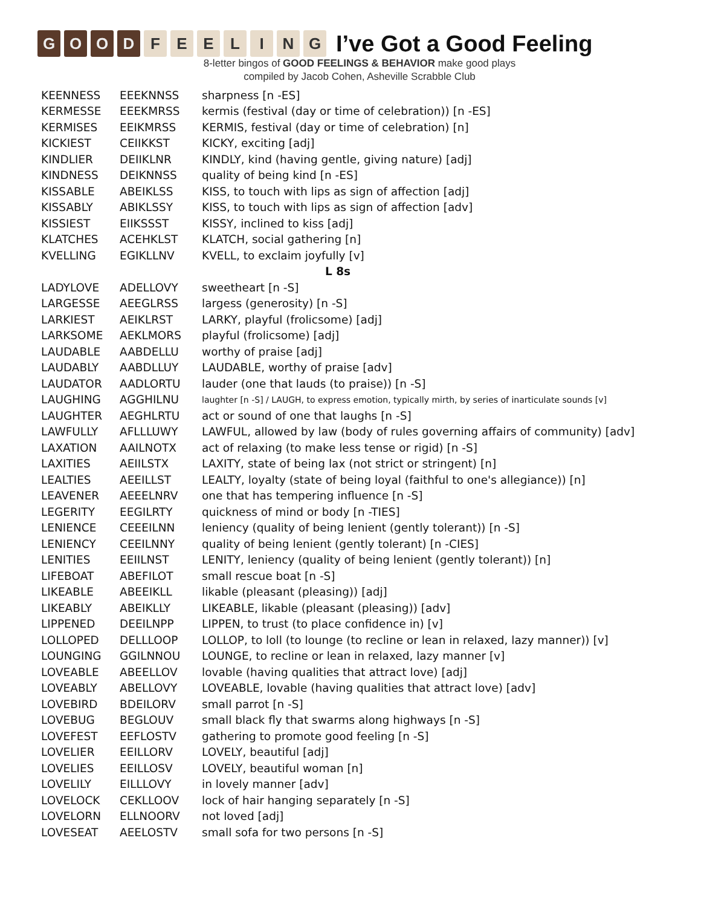GOOD FEELING
I’ve Got a Good Feeling
8-letter bingos of GOOD FEELINGS & BEHAVIOR make good plays
compiled by Jacob Cohen, Asheville Scrabble Club
| KEENNESS | EEEKNNSS | sharpness [n -ES] |
| KERMESSE | EEEKMRSS | kermis (festival (day or time of celebration)) [n -ES] |
| KERMISES | EEIKMRSS | KERMIS, festival (day or time of celebration) [n] |
| KICKIEST | CEIIKKST | KICKY, exciting [adj] |
| KINDLIER | DEIIKLNR | KINDLY, kind (having gentle, giving nature) [adj] |
| KINDNESS | DEIKNNSS | quality of being kind [n -ES] |
| KISSABLE | ABEIKLSS | KISS, to touch with lips as sign of affection [adj] |
| KISSABLY | ABIKLSSY | KISS, to touch with lips as sign of affection [adv] |
| KISSIEST | EIIKSSST | KISSY, inclined to kiss [adj] |
| KLATCHES | ACEHKLST | KLATCH, social gathering [n] |
| KVELLING | EGIKLLNV | KVELL, to exclaim joyfully [v] |
| L 8s | | |
| LADYLOVE | ADELLOVY | sweetheart [n -S] |
| LARGESSE | AEEGLRSS | largess (generosity) [n -S] |
| LARKIEST | AEIKLRST | LARKY, playful (frolicsome) [adj] |
| LARKSOME | AEKLMORS | playful (frolicsome) [adj] |
| LAUDABLE | AABDELLU | worthy of praise [adj] |
| LAUDABLY | AABDLLUY | LAUDABLE, worthy of praise [adv] |
| LAUDATOR | AADLORTU | lauder (one that lauds (to praise)) [n -S] |
| LAUGHING | AGGHILNU | laughter [n -S] / LAUGH, to express emotion, typically mirth, by series of inarticulate sounds [v] |
| LAUGHTER | AEGHLRTU | act or sound of one that laughs [n -S] |
| LAWFULLY | AFLLLUWY | LAWFUL, allowed by law (body of rules governing affairs of community) [adv] |
| LAXATION | AAILNOTX | act of relaxing (to make less tense or rigid) [n -S] |
| LAXITIES | AEIILSTX | LAXITY, state of being lax (not strict or stringent) [n] |
| LEALTIES | AEEILLST | LEALTY, loyalty (state of being loyal (faithful to one's allegiance)) [n] |
| LEAVENER | AEEELNRV | one that has tempering influence [n -S] |
| LEGERITY | EEGILRTY | quickness of mind or body [n -TIES] |
| LENIENCE | CEEEILNN | leniency (quality of being lenient (gently tolerant)) [n -S] |
| LENIENCY | CEEILNNY | quality of being lenient (gently tolerant) [n -CIES] |
| LENITIES | EEIILNST | LENITY, leniency (quality of being lenient (gently tolerant)) [n] |
| LIFEBOAT | ABEFILOT | small rescue boat [n -S] |
| LIKEABLE | ABEEIKLL | likable (pleasant (pleasing)) [adj] |
| LIKEABLY | ABEIKLLY | LIKEABLE, likable (pleasant (pleasing)) [adv] |
| LIPPENED | DEEILNPP | LIPPEN, to trust (to place confidence in) [v] |
| LOLLOPED | DELLLOOP | LOLLOP, to loll (to lounge (to recline or lean in relaxed, lazy manner)) [v] |
| LOUNGING | GGILNNOU | LOUNGE, to recline or lean in relaxed, lazy manner [v] |
| LOVEABLE | ABEELLOV | lovable (having qualities that attract love) [adj] |
| LOVEABLY | ABELLOVY | LOVEABLE, lovable (having qualities that attract love) [adv] |
| LOVEBIRD | BDEILORV | small parrot [n -S] |
| LOVEBUG | BEGLOUV | small black fly that swarms along highways [n -S] |
| LOVEFEST | EEFLOSTV | gathering to promote good feeling [n -S] |
| LOVELIER | EEILLORV | LOVELY, beautiful [adj] |
| LOVELIES | EEILLOSV | LOVELY, beautiful woman [n] |
| LOVELILY | EILLLOVY | in lovely manner [adv] |
| LOVELOCK | CEKLLOOV | lock of hair hanging separately [n -S] |
| LOVELORN | ELLNOORV | not loved [adj] |
| LOVESEAT | AEELOSTV | small sofa for two persons [n -S] |